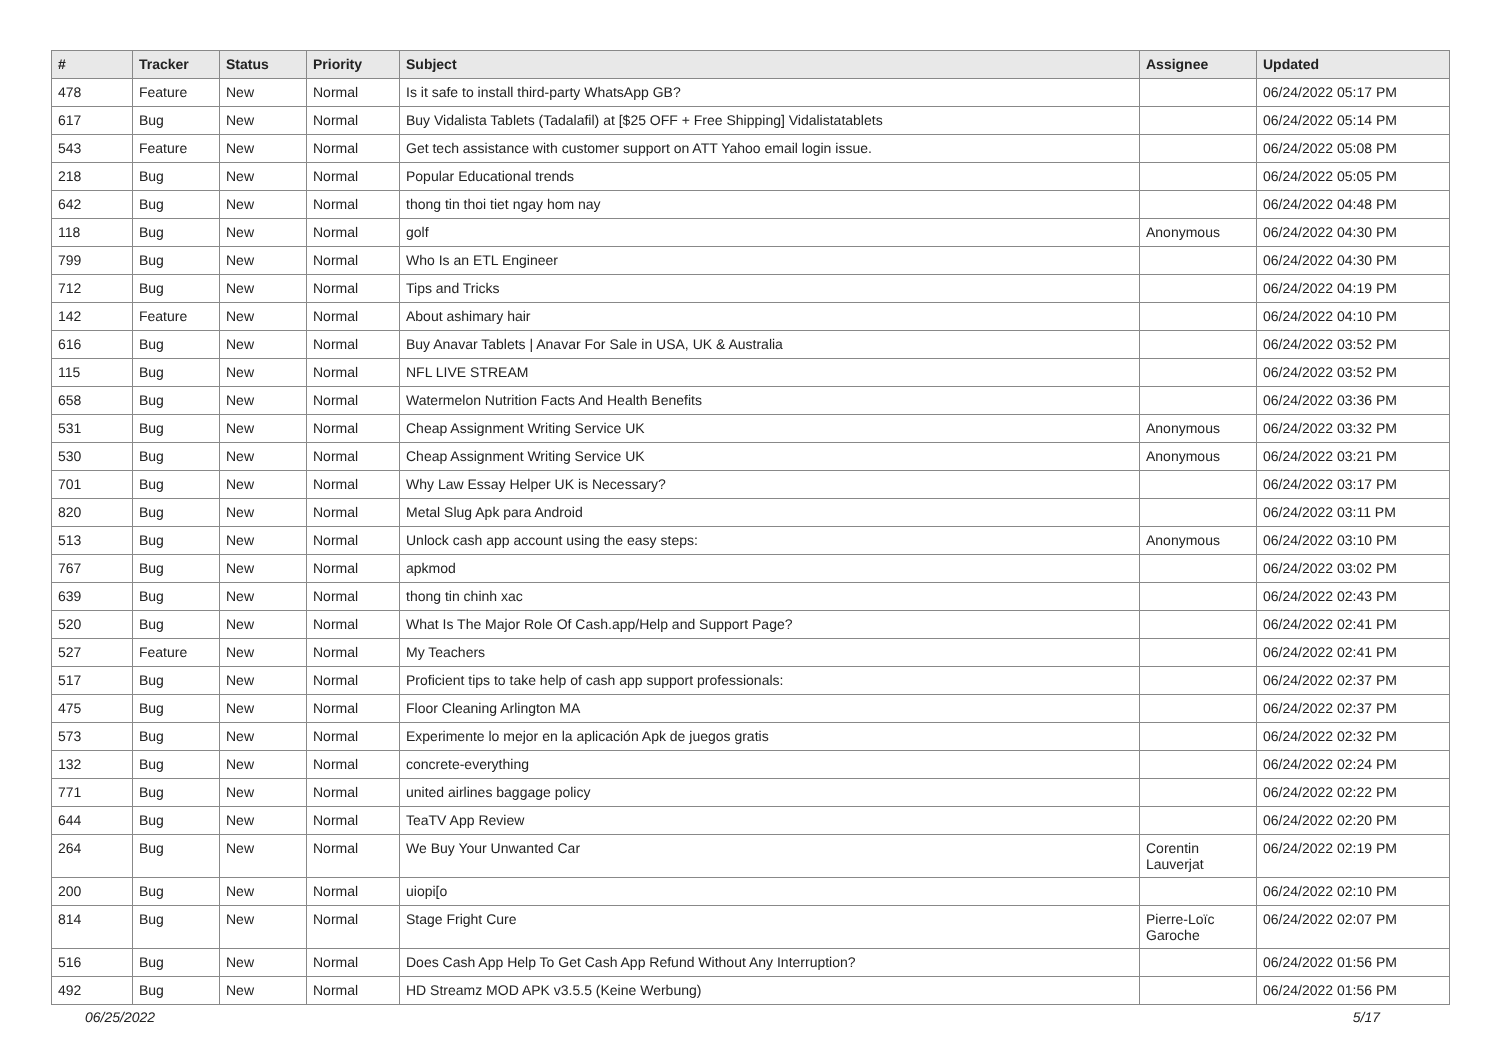| # | Tracker | Status | Priority | Subject | Assignee | Updated |
| --- | --- | --- | --- | --- | --- | --- |
| 478 | Feature | New | Normal | Is it safe to install third-party WhatsApp GB? | | 06/24/2022 05:17 PM |
| 617 | Bug | New | Normal | Buy Vidalista Tablets (Tadalafil) at [$25 OFF + Free Shipping] Vidalistatablets | | 06/24/2022 05:14 PM |
| 543 | Feature | New | Normal | Get tech assistance with customer support on ATT Yahoo email login issue. | | 06/24/2022 05:08 PM |
| 218 | Bug | New | Normal | Popular Educational trends | | 06/24/2022 05:05 PM |
| 642 | Bug | New | Normal | thong tin thoi tiet ngay hom nay | | 06/24/2022 04:48 PM |
| 118 | Bug | New | Normal | golf | Anonymous | 06/24/2022 04:30 PM |
| 799 | Bug | New | Normal | Who Is an ETL Engineer | | 06/24/2022 04:30 PM |
| 712 | Bug | New | Normal | Tips and Tricks | | 06/24/2022 04:19 PM |
| 142 | Feature | New | Normal | About ashimary hair | | 06/24/2022 04:10 PM |
| 616 | Bug | New | Normal | Buy Anavar Tablets / Anavar For Sale in USA, UK & Australia | | 06/24/2022 03:52 PM |
| 115 | Bug | New | Normal | NFL LIVE STREAM | | 06/24/2022 03:52 PM |
| 658 | Bug | New | Normal | Watermelon Nutrition Facts And Health Benefits | | 06/24/2022 03:36 PM |
| 531 | Bug | New | Normal | Cheap Assignment Writing Service UK | Anonymous | 06/24/2022 03:32 PM |
| 530 | Bug | New | Normal | Cheap Assignment Writing Service UK | Anonymous | 06/24/2022 03:21 PM |
| 701 | Bug | New | Normal | Why Law Essay Helper UK is Necessary? | | 06/24/2022 03:17 PM |
| 820 | Bug | New | Normal | Metal Slug Apk para Android | | 06/24/2022 03:11 PM |
| 513 | Bug | New | Normal | Unlock cash app account using the easy steps: | Anonymous | 06/24/2022 03:10 PM |
| 767 | Bug | New | Normal | apkmod | | 06/24/2022 03:02 PM |
| 639 | Bug | New | Normal | thong tin chinh xac | | 06/24/2022 02:43 PM |
| 520 | Bug | New | Normal | What Is The Major Role Of Cash.app/Help and Support Page? | | 06/24/2022 02:41 PM |
| 527 | Feature | New | Normal | My Teachers | | 06/24/2022 02:41 PM |
| 517 | Bug | New | Normal | Proficient tips to take help of cash app support professionals: | | 06/24/2022 02:37 PM |
| 475 | Bug | New | Normal | Floor Cleaning Arlington MA | | 06/24/2022 02:37 PM |
| 573 | Bug | New | Normal | Experimente lo mejor en la aplicación Apk de juegos gratis | | 06/24/2022 02:32 PM |
| 132 | Bug | New | Normal | concrete-everything | | 06/24/2022 02:24 PM |
| 771 | Bug | New | Normal | united airlines baggage policy | | 06/24/2022 02:22 PM |
| 644 | Bug | New | Normal | TeaTV App Review | | 06/24/2022 02:20 PM |
| 264 | Bug | New | Normal | We Buy Your Unwanted Car | Corentin Lauverjat | 06/24/2022 02:19 PM |
| 200 | Bug | New | Normal | uiopi[o | | 06/24/2022 02:10 PM |
| 814 | Bug | New | Normal | Stage Fright Cure | Pierre-Loïc Garoche | 06/24/2022 02:07 PM |
| 516 | Bug | New | Normal | Does Cash App Help To Get Cash App Refund Without Any Interruption? | | 06/24/2022 01:56 PM |
| 492 | Bug | New | Normal | HD Streamz MOD APK v3.5.5 (Keine Werbung) | | 06/24/2022 01:56 PM |
06/25/2022 5/17